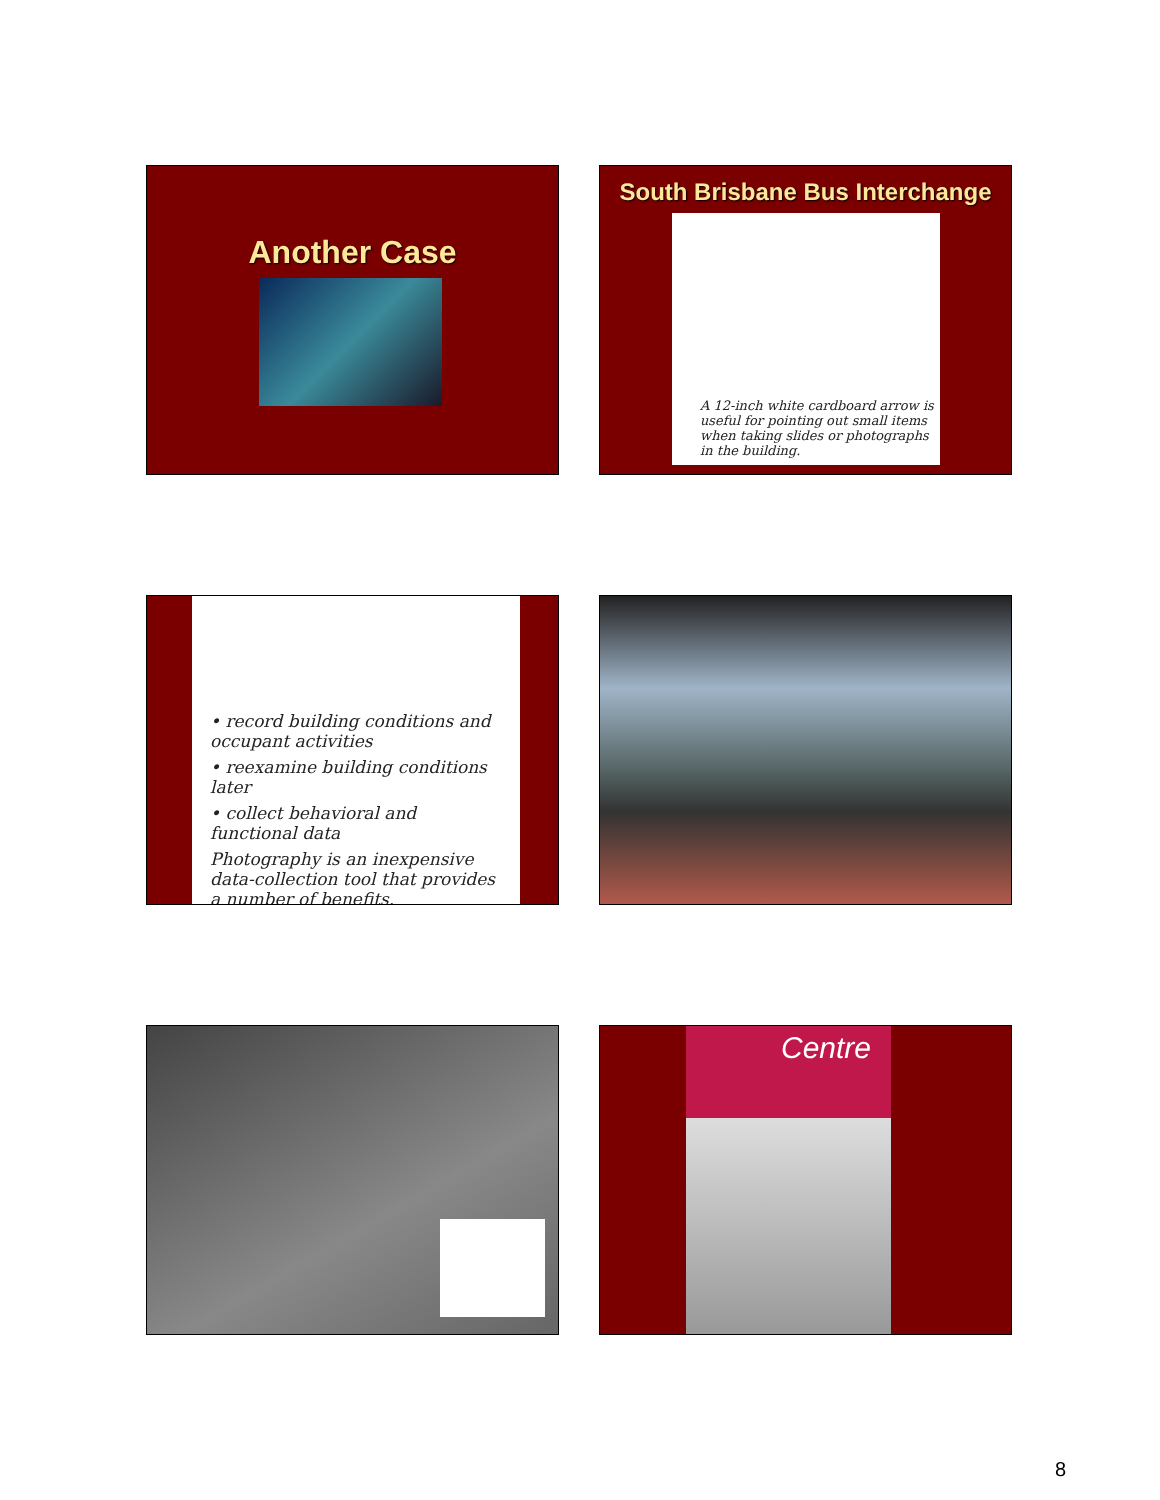Another Case
South Brisbane Bus Interchange
A 12-inch white cardboard arrow is useful for pointing out small items when taking slides or photographs in the building.
• record building conditions and occupant activities
• reexamine building conditions later
• collect behavioral and functional data
Photography is an inexpensive data-collection tool that provides a number of benefits.
Centre
8